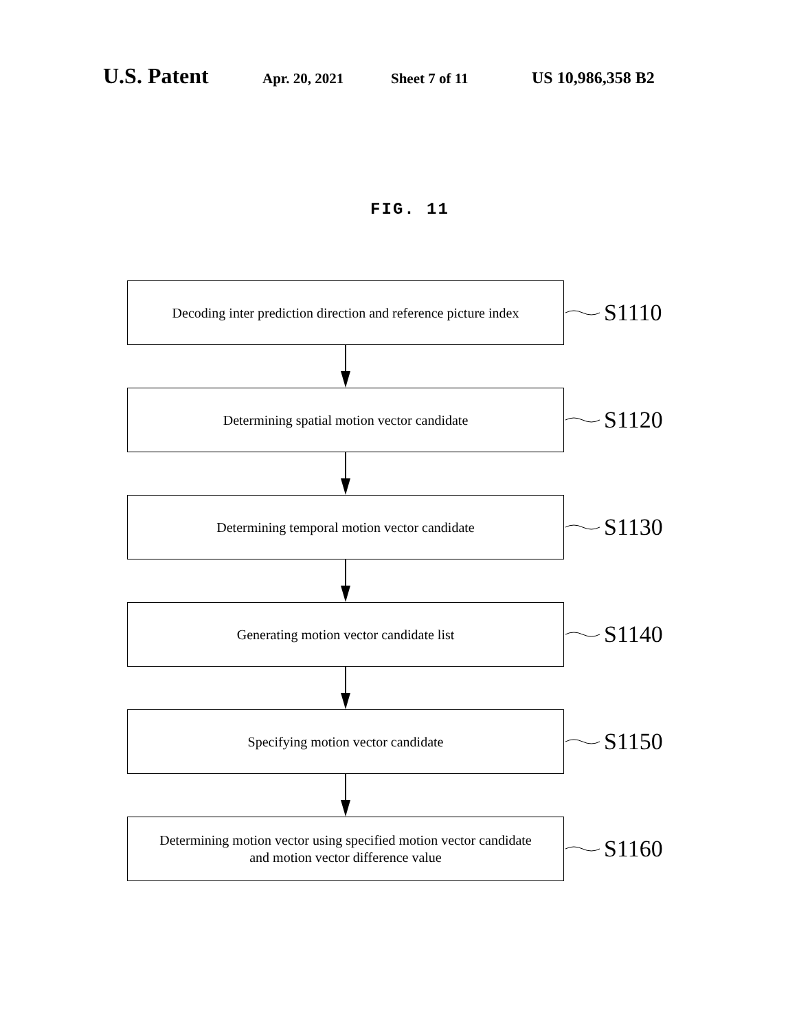U.S. Patent Apr. 20, 2021 Sheet 7 of 11 US 10,986,358 B2
FIG. 11
Decoding inter prediction direction and reference picture index
S1110
Determining spatial motion vector candidate
S1120
Determining temporal motion vector candidate
S1130
Generating motion vector candidate list
S1140
Specifying motion vector candidate
S1150
Determining motion vector using specified motion vector candidate
and motion vector difference value
S1160